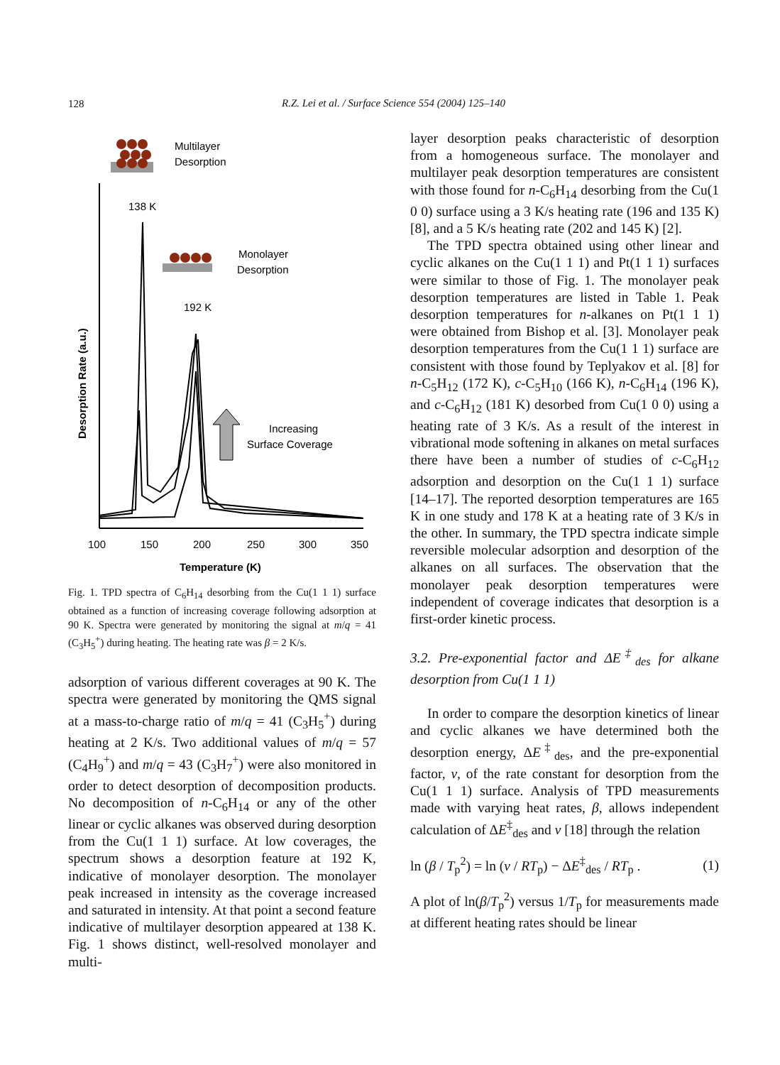128
R.Z. Lei et al. / Surface Science 554 (2004) 125–140
Multilayer
Desorption
Monolayer
Desorption
138 K
192 K
Increasing
Surface Coverage
Desorption Rate (a.u.)
100
150
200
250
300
350
Temperature (K)
Fig. 1. TPD spectra of C<sub>6</sub>H<sub>14</sub> desorbing from the Cu(1 1 1) surface obtained as a function of increasing coverage following adsorption at 90 K. Spectra were generated by monitoring the signal at m/q = 41 (C<sub>3</sub>H<sub>5</sub><sup>+</sup>) during heating. The heating rate was β = 2 K/s.
adsorption of various different coverages at 90 K. The spectra were generated by monitoring the QMS signal at a mass-to-charge ratio of m/q = 41 (C<sub>3</sub>H<sub>5</sub><sup>+</sup>) during heating at 2 K/s. Two additional values of m/q = 57 (C<sub>4</sub>H<sub>9</sub><sup>+</sup>) and m/q = 43 (C<sub>3</sub>H<sub>7</sub><sup>+</sup>) were also monitored in order to detect desorption of decomposition products. No decomposition of n-C<sub>6</sub>H<sub>14</sub> or any of the other linear or cyclic alkanes was observed during desorption from the Cu(1 1 1) surface. At low coverages, the spectrum shows a desorption feature at 192 K, indicative of monolayer desorption. The monolayer peak increased in intensity as the coverage increased and saturated in intensity. At that point a second feature indicative of multilayer desorption appeared at 138 K. Fig. 1 shows distinct, well-resolved monolayer and multi-
layer desorption peaks characteristic of desorption from a homogeneous surface. The monolayer and multilayer peak desorption temperatures are consistent with those found for n-C<sub>6</sub>H<sub>14</sub> desorbing from the Cu(1 0 0) surface using a 3 K/s heating rate (196 and 135 K) [8], and a 5 K/s heating rate (202 and 145 K) [2].
The TPD spectra obtained using other linear and cyclic alkanes on the Cu(1 1 1) and Pt(1 1 1) surfaces were similar to those of Fig. 1. The monolayer peak desorption temperatures are listed in Table 1. Peak desorption temperatures for n-alkanes on Pt(1 1 1) were obtained from Bishop et al. [3]. Monolayer peak desorption temperatures from the Cu(1 1 1) surface are consistent with those found by Teplyakov et al. [8] for n-C<sub>5</sub>H<sub>12</sub> (172 K), c-C<sub>5</sub>H<sub>10</sub> (166 K), n-C<sub>6</sub>H<sub>14</sub> (196 K), and c-C<sub>6</sub>H<sub>12</sub> (181 K) desorbed from Cu(1 0 0) using a heating rate of 3 K/s. As a result of the interest in vibrational mode softening in alkanes on metal surfaces there have been a number of studies of c-C<sub>6</sub>H<sub>12</sub> adsorption and desorption on the Cu(1 1 1) surface [14–17]. The reported desorption temperatures are 165 K in one study and 178 K at a heating rate of 3 K/s in the other. In summary, the TPD spectra indicate simple reversible molecular adsorption and desorption of the alkanes on all surfaces. The observation that the monolayer peak desorption temperatures were independent of coverage indicates that desorption is a first-order kinetic process.
3.2. Pre-exponential factor and ΔE<sup>‡</sup><sub>des</sub> for alkane desorption from Cu(1 1 1)
In order to compare the desorption kinetics of linear and cyclic alkanes we have determined both the desorption energy, ΔE<sup>‡</sup><sub>des</sub>, and the pre-exponential factor, v, of the rate constant for desorption from the Cu(1 1 1) surface. Analysis of TPD measurements made with varying heat rates, β, allows independent calculation of ΔE<sup>‡</sup><sub>des</sub> and v [18] through the relation
ln (β / T<sub>p</sub><sup>2</sup>) = ln (v / RT<sub>p</sub>) − ΔE<sup>‡</sup><sub>des</sub> / RT<sub>p</sub> . (1)
A plot of ln(β/T<sub>p</sub><sup>2</sup>) versus 1/T<sub>p</sub> for measurements made at different heating rates should be linear